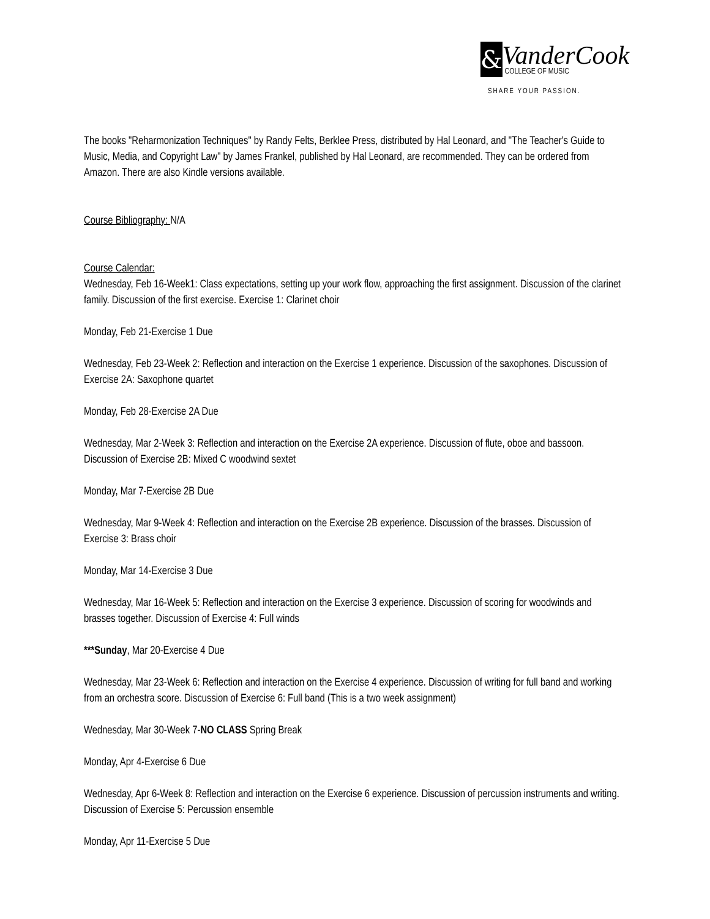&
VanderCook
COLLEGE OF MUSIC
SHARE YOUR PASSION.
The books "Reharmonization Techniques" by Randy Felts, Berklee Press, distributed by Hal Leonard, and "The Teacher's Guide to Music, Media, and Copyright Law" by James Frankel, published by Hal Leonard, are recommended. They can be ordered from Amazon. There are also Kindle versions available.
Course Bibliography: N/A
Course Calendar:
Wednesday, Feb 16-Week1: Class expectations, setting up your work flow, approaching the first assignment. Discussion of the clarinet family. Discussion of the first exercise. Exercise 1: Clarinet choir
Monday, Feb 21-Exercise 1 Due
Wednesday, Feb 23-Week 2: Reflection and interaction on the Exercise 1 experience. Discussion of the saxophones. Discussion of Exercise 2A: Saxophone quartet
Monday, Feb 28-Exercise 2A Due
Wednesday, Mar 2-Week 3: Reflection and interaction on the Exercise 2A experience. Discussion of flute, oboe and bassoon. Discussion of Exercise 2B: Mixed C woodwind sextet
Monday, Mar 7-Exercise 2B Due
Wednesday, Mar 9-Week 4: Reflection and interaction on the Exercise 2B experience. Discussion of the brasses. Discussion of Exercise 3: Brass choir
Monday, Mar 14-Exercise 3 Due
Wednesday, Mar 16-Week 5: Reflection and interaction on the Exercise 3 experience. Discussion of scoring for woodwinds and brasses together. Discussion of Exercise 4: Full winds
***Sunday, Mar 20-Exercise 4 Due
Wednesday, Mar 23-Week 6: Reflection and interaction on the Exercise 4 experience. Discussion of writing for full band and working from an orchestra score. Discussion of Exercise 6: Full band (This is a two week assignment)
Wednesday, Mar 30-Week 7-NO CLASS Spring Break
Monday, Apr 4-Exercise 6 Due
Wednesday, Apr 6-Week 8: Reflection and interaction on the Exercise 6 experience. Discussion of percussion instruments and writing. Discussion of Exercise 5: Percussion ensemble
Monday, Apr 11-Exercise 5 Due